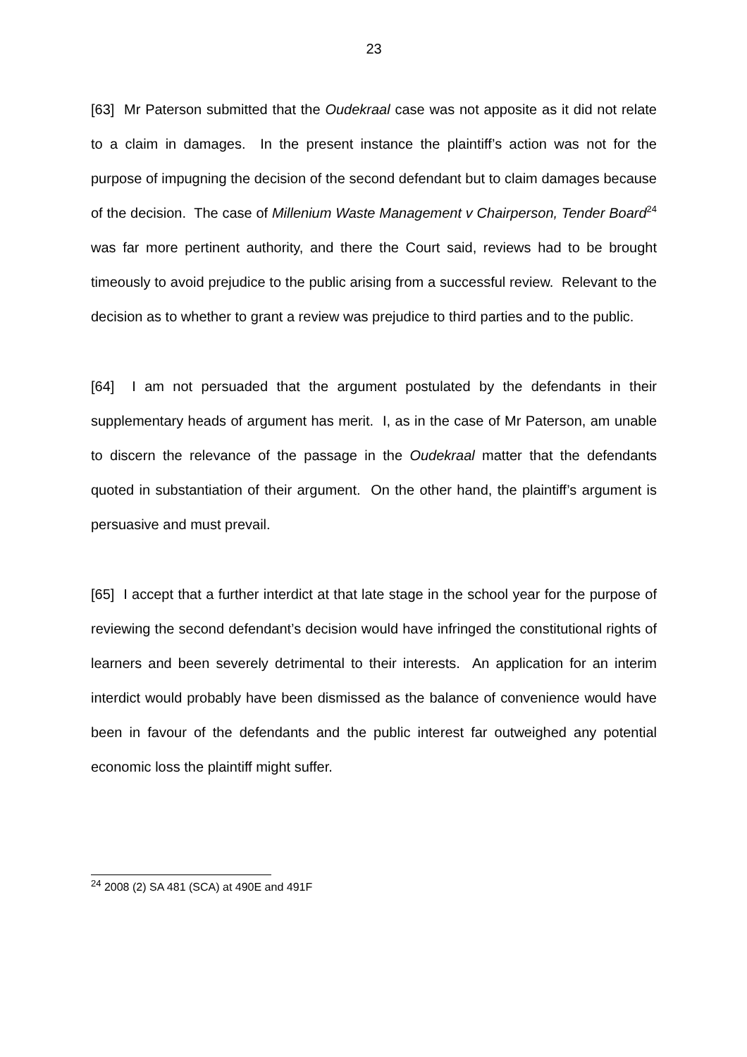23
[63] Mr Paterson submitted that the Oudekraal case was not apposite as it did not relate to a claim in damages. In the present instance the plaintiff’s action was not for the purpose of impugning the decision of the second defendant but to claim damages because of the decision. The case of Millenium Waste Management v Chairperson, Tender Board<sup>24</sup> was far more pertinent authority, and there the Court said, reviews had to be brought timeously to avoid prejudice to the public arising from a successful review. Relevant to the decision as to whether to grant a review was prejudice to third parties and to the public.
[64] I am not persuaded that the argument postulated by the defendants in their supplementary heads of argument has merit. I, as in the case of Mr Paterson, am unable to discern the relevance of the passage in the Oudekraal matter that the defendants quoted in substantiation of their argument. On the other hand, the plaintiff’s argument is persuasive and must prevail.
[65] I accept that a further interdict at that late stage in the school year for the purpose of reviewing the second defendant’s decision would have infringed the constitutional rights of learners and been severely detrimental to their interests. An application for an interim interdict would probably have been dismissed as the balance of convenience would have been in favour of the defendants and the public interest far outweighed any potential economic loss the plaintiff might suffer.
<sup>24</sup> 2008 (2) SA 481 (SCA) at 490E and 491F